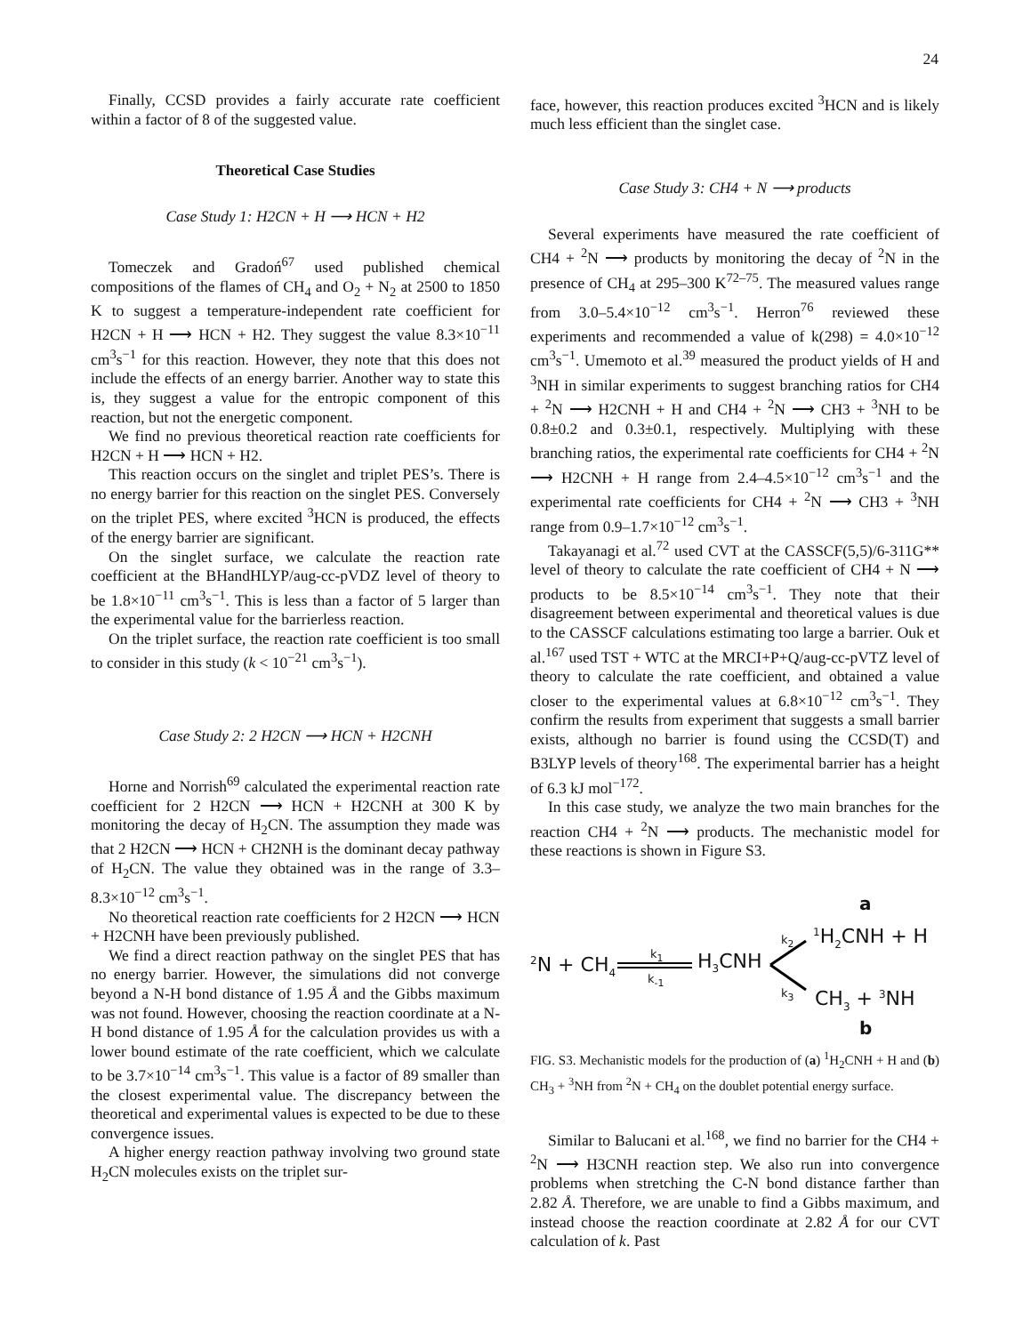24
Finally, CCSD provides a fairly accurate rate coefficient within a factor of 8 of the suggested value.
Theoretical Case Studies
Case Study 1: H2CN + H ⟶ HCN + H2
Tomeczek and Gradoń<sup>67</sup> used published chemical compositions of the flames of CH<sub>4</sub> and O<sub>2</sub> + N<sub>2</sub> at 2500 to 1850 K to suggest a temperature-independent rate coefficient for H2CN + H ⟶ HCN + H2. They suggest the value 8.3×10<sup>−11</sup> cm<sup>3</sup>s<sup>−1</sup> for this reaction. However, they note that this does not include the effects of an energy barrier. Another way to state this is, they suggest a value for the entropic component of this reaction, but not the energetic component.
We find no previous theoretical reaction rate coefficients for H2CN + H ⟶ HCN + H2.
This reaction occurs on the singlet and triplet PES’s. There is no energy barrier for this reaction on the singlet PES. Conversely on the triplet PES, where excited <sup>3</sup>HCN is produced, the effects of the energy barrier are significant.
On the singlet surface, we calculate the reaction rate coefficient at the BHandHLYP/aug-cc-pVDZ level of theory to be 1.8×10<sup>−11</sup> cm<sup>3</sup>s<sup>−1</sup>. This is less than a factor of 5 larger than the experimental value for the barrierless reaction.
On the triplet surface, the reaction rate coefficient is too small to consider in this study (k < 10<sup>−21</sup> cm<sup>3</sup>s<sup>−1</sup>).
Case Study 2: 2 H2CN ⟶ HCN + H2CNH
Horne and Norrish<sup>69</sup> calculated the experimental reaction rate coefficient for 2 H2CN ⟶ HCN + H2CNH at 300 K by monitoring the decay of H<sub>2</sub>CN. The assumption they made was that 2 H2CN ⟶ HCN + CH2NH is the dominant decay pathway of H<sub>2</sub>CN. The value they obtained was in the range of 3.3–8.3×10<sup>−12</sup> cm<sup>3</sup>s<sup>−1</sup>.
No theoretical reaction rate coefficients for 2 H2CN ⟶ HCN + H2CNH have been previously published.
We find a direct reaction pathway on the singlet PES that has no energy barrier. However, the simulations did not converge beyond a N-H bond distance of 1.95 Å and the Gibbs maximum was not found. However, choosing the reaction coordinate at a N-H bond distance of 1.95 Å for the calculation provides us with a lower bound estimate of the rate coefficient, which we calculate to be 3.7×10<sup>−14</sup> cm<sup>3</sup>s<sup>−1</sup>. This value is a factor of 89 smaller than the closest experimental value. The discrepancy between the theoretical and experimental values is expected to be due to these convergence issues.
A higher energy reaction pathway involving two ground state H<sub>2</sub>CN molecules exists on the triplet sur-
face, however, this reaction produces excited <sup>3</sup>HCN and is likely much less efficient than the singlet case.
Case Study 3: CH4 + N ⟶ products
Several experiments have measured the rate coefficient of CH4 + <sup>2</sup>N ⟶ products by monitoring the decay of <sup>2</sup>N in the presence of CH<sub>4</sub> at 295–300 K<sup>72–75</sup>. The measured values range from 3.0–5.4×10<sup>−12</sup> cm<sup>3</sup>s<sup>−1</sup>. Herron<sup>76</sup> reviewed these experiments and recommended a value of k(298) = 4.0×10<sup>−12</sup> cm<sup>3</sup>s<sup>−1</sup>. Umemoto et al.<sup>39</sup> measured the product yields of H and <sup>3</sup>NH in similar experiments to suggest branching ratios for CH4 + <sup>2</sup>N ⟶ H2CNH + H and CH4 + <sup>2</sup>N ⟶ CH3 + <sup>3</sup>NH to be 0.8±0.2 and 0.3±0.1, respectively. Multiplying with these branching ratios, the experimental rate coefficients for CH4 + <sup>2</sup>N ⟶ H2CNH + H range from 2.4–4.5×10<sup>−12</sup> cm<sup>3</sup>s<sup>−1</sup> and the experimental rate coefficients for CH4 + <sup>2</sup>N ⟶ CH3 + <sup>3</sup>NH range from 0.9–1.7×10<sup>−12</sup> cm<sup>3</sup>s<sup>−1</sup>.
Takayanagi et al.<sup>72</sup> used CVT at the CASSCF(5,5)/6-311G** level of theory to calculate the rate coefficient of CH4 + N ⟶ products to be 8.5×10<sup>−14</sup> cm<sup>3</sup>s<sup>−1</sup>. They note that their disagreement between experimental and theoretical values is due to the CASSCF calculations estimating too large a barrier. Ouk et al.<sup>167</sup> used TST + WTC at the MRCI+P+Q/aug-cc-pVTZ level of theory to calculate the rate coefficient, and obtained a value closer to the experimental values at 6.8×10<sup>−12</sup> cm<sup>3</sup>s<sup>−1</sup>. They confirm the results from experiment that suggests a small barrier exists, although no barrier is found using the CCSD(T) and B3LYP levels of theory<sup>168</sup>. The experimental barrier has a height of 6.3 kJ mol<sup>−172</sup>.
In this case study, we analyze the two main branches for the reaction CH4 + <sup>2</sup>N ⟶ products. The mechanistic model for these reactions is shown in Figure S3.
a
<sup>2</sup> N + CH<sub>4</sub>
k<sub>1</sub>
k<sub>-1</sub>
H<sub>3</sub>CNH
k<sub>2</sub>
k<sub>3</sub>
<sup>1</sup>H<sub>2</sub>CNH + H
CH<sub>3</sub> + <sup>3</sup>NH
b
FIG. S3. Mechanistic models for the production of (a) <sup>1</sup>H<sub>2</sub>CNH + H and (b) CH<sub>3</sub> + <sup>3</sup>NH from <sup>2</sup>N + CH<sub>4</sub> on the doublet potential energy surface.
Similar to Balucani et al.<sup>168</sup>, we find no barrier for the CH4 + <sup>2</sup>N ⟶ H3CNH reaction step. We also run into convergence problems when stretching the C-N bond distance farther than 2.82 Å. Therefore, we are unable to find a Gibbs maximum, and instead choose the reaction coordinate at 2.82 Å for our CVT calculation of k. Past